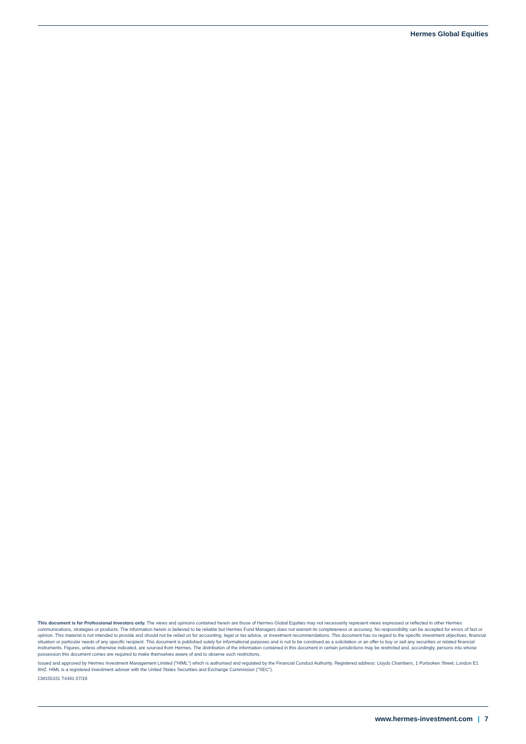Hermes Global Equities
This document is for Professional Investors only. The views and opinions contained herein are those of Hermes Global Equities may not necessarily represent views expressed or reflected in other Hermes communications, strategies or products. The information herein is believed to be reliable but Hermes Fund Managers does not warrant its completeness or accuracy. No responsibility can be accepted for errors of fact or opinion. This material is not intended to provide and should not be relied on for accounting, legal or tax advice, or investment recommendations. This document has no regard to the specific investment objectives, financial situation or particular needs of any specific recipient. This document is published solely for informational purposes and is not to be construed as a solicitation or an offer to buy or sell any securities or related financial instruments. Figures, unless otherwise indicated, are sourced from Hermes. The distribution of the information contained in this document in certain jurisdictions may be restricted and, accordingly, persons into whose possession this document comes are required to make themselves aware of and to observe such restrictions.
Issued and approved by Hermes Investment Management Limited ("HIML") which is authorised and regulated by the Financial Conduct Authority. Registered address: Lloyds Chambers, 1 Portsoken Street, London E1 8HZ. HIML is a registered investment adviser with the United States Securities and Exchange Commission ("SEC").
CM155331 T4481 07/16
www.hermes-investment.com | 7